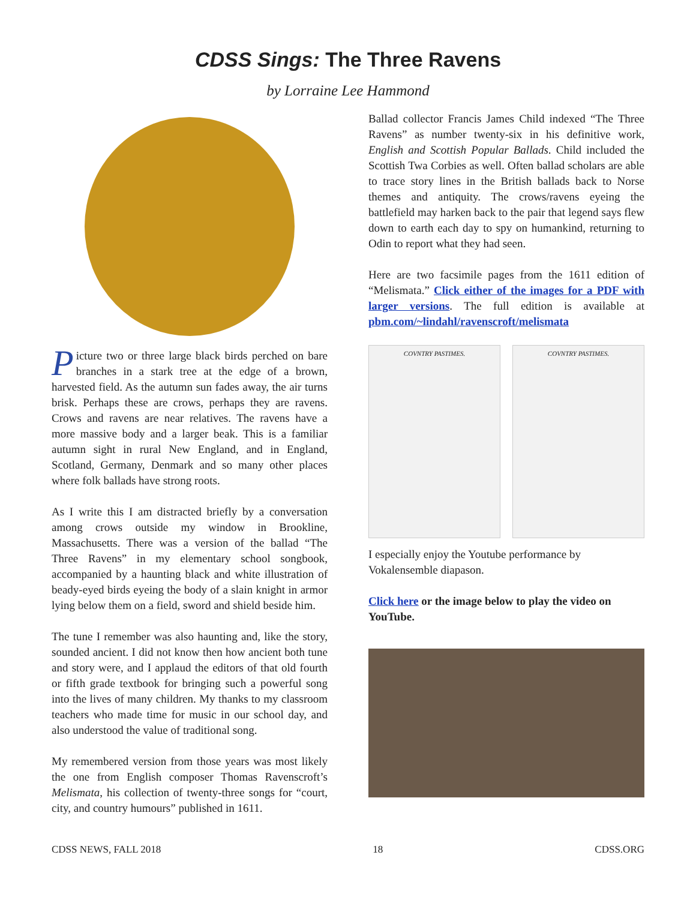CDSS Sings: The Three Ravens
by Lorraine Lee Hammond
Picture two or three large black birds perched on bare branches in a stark tree at the edge of a brown, harvested field. As the autumn sun fades away, the air turns brisk. Perhaps these are crows, perhaps they are ravens. Crows and ravens are near relatives. The ravens have a more massive body and a larger beak. This is a familiar autumn sight in rural New England, and in England, Scotland, Germany, Denmark and so many other places where folk ballads have strong roots.
As I write this I am distracted briefly by a conversation among crows outside my window in Brookline, Massachusetts. There was a version of the ballad “The Three Ravens” in my elementary school songbook, accompanied by a haunting black and white illustration of beady-eyed birds eyeing the body of a slain knight in armor lying below them on a field, sword and shield beside him.
The tune I remember was also haunting and, like the story, sounded ancient. I did not know then how ancient both tune and story were, and I applaud the editors of that old fourth or fifth grade textbook for bringing such a powerful song into the lives of many children. My thanks to my classroom teachers who made time for music in our school day, and also understood the value of traditional song.
My remembered version from those years was most likely the one from English composer Thomas Ravenscroft’s Melismata, his collection of twenty-three songs for “court, city, and country humours” published in 1611.
Ballad collector Francis James Child indexed “The Three Ravens” as number twenty-six in his definitive work, English and Scottish Popular Ballads. Child included the Scottish Twa Corbies as well. Often ballad scholars are able to trace story lines in the British ballads back to Norse themes and antiquity. The crows/ravens eyeing the battlefield may harken back to the pair that legend says flew down to earth each day to spy on humankind, returning to Odin to report what they had seen.
Here are two facsimile pages from the 1611 edition of “Melismata.” Click either of the images for a PDF with larger versions. The full edition is available at pbm.com/~lindahl/ravenscroft/melismata
COVNTRY PASTIMES. COVNTRY PASTIMES.
I especially enjoy the Youtube performance by Vokalensemble diapason.
Click here or the image below to play the video on YouTube.
CDSS NEWS, FALL 2018 18 CDSS.ORG